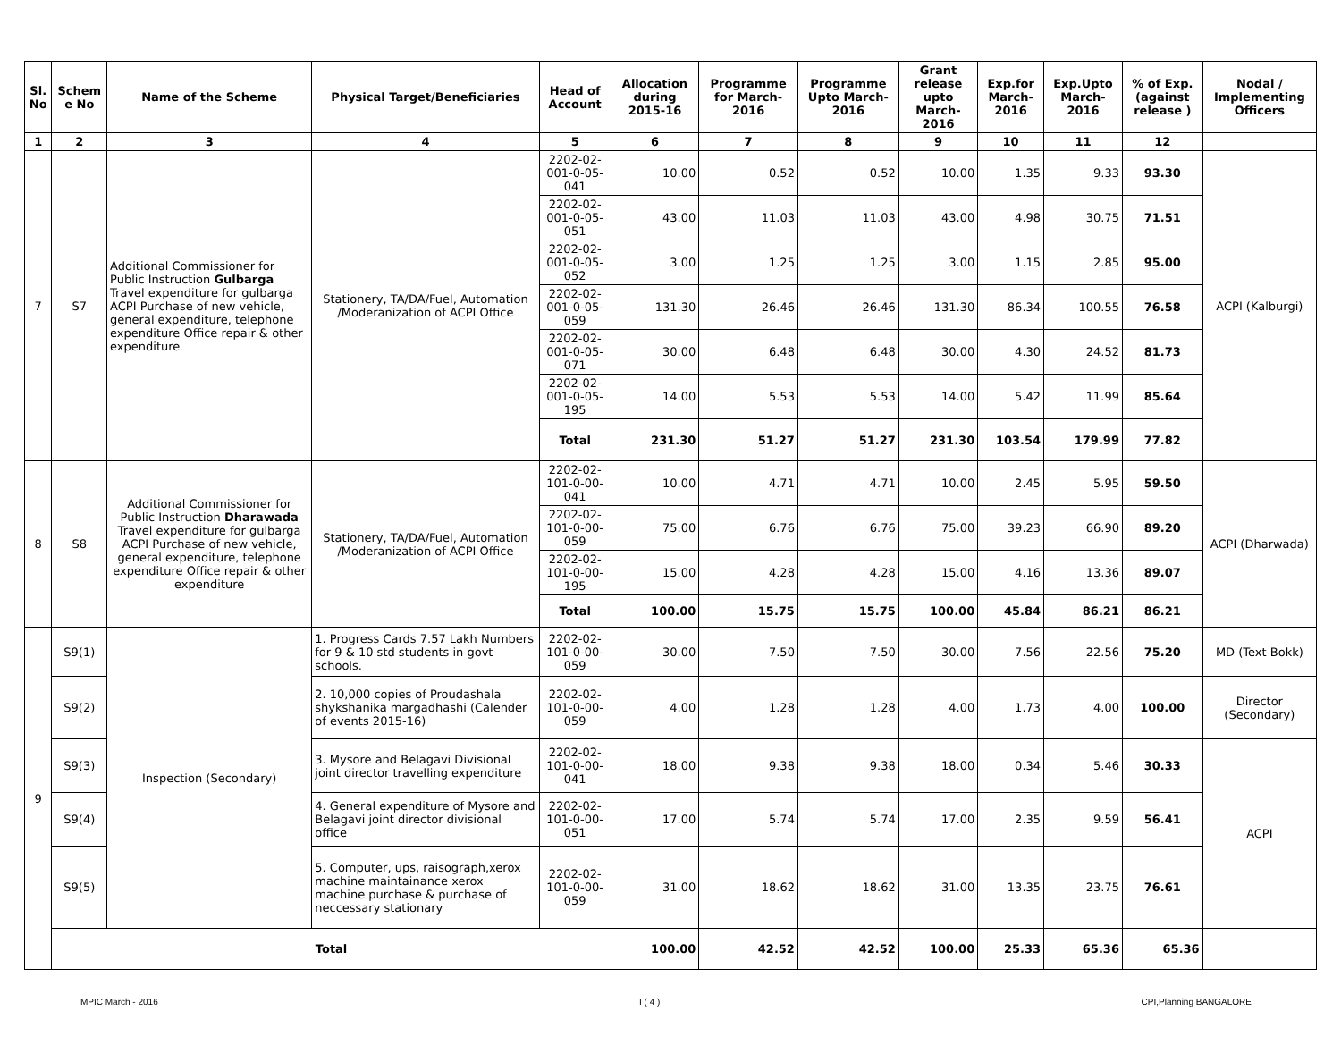| Sl. No | Schem e No | Name of the Scheme | Physical Target/Beneficiaries | Head of Account | Allocation during 2015-16 | Programme for March-2016 | Programme Upto March-2016 | Grant release upto March-2016 | Exp.for March-2016 | Exp.Upto March-2016 | % of Exp. (against release ) | Nodal / Implementing Officers |
| --- | --- | --- | --- | --- | --- | --- | --- | --- | --- | --- | --- | --- |
| 1 | 2 | 3 | 4 | 5 | 6 | 7 | 8 | 9 | 10 | 11 | 12 | |
| 7 | S7 | Additional Commissioner for Public Instruction Gulbarga Travel expenditure for gulbarga ACPI Purchase of new vehicle, general expenditure, telephone expenditure Office repair & other expenditure | Stationery, TA/DA/Fuel, Automation /Moderanization of ACPI Office | 2202-02-001-0-05-041 | 10.00 | 0.52 | 0.52 | 10.00 | 1.35 | 9.33 | 93.30 | ACPI (Kalburgi) |
| | | | | 2202-02-001-0-05-051 | 43.00 | 11.03 | 11.03 | 43.00 | 4.98 | 30.75 | 71.51 | |
| | | | | 2202-02-001-0-05-052 | 3.00 | 1.25 | 1.25 | 3.00 | 1.15 | 2.85 | 95.00 | |
| | | | | 2202-02-001-0-05-059 | 131.30 | 26.46 | 26.46 | 131.30 | 86.34 | 100.55 | 76.58 | |
| | | | | 2202-02-001-0-05-071 | 30.00 | 6.48 | 6.48 | 30.00 | 4.30 | 24.52 | 81.73 | |
| | | | | 2202-02-001-0-05-195 | 14.00 | 5.53 | 5.53 | 14.00 | 5.42 | 11.99 | 85.64 | |
| | | | | Total | 231.30 | 51.27 | 51.27 | 231.30 | 103.54 | 179.99 | 77.82 | |
| 8 | S8 | Additional Commissioner for Public Instruction Dharawada Travel expenditure for gulbarga ACPI Purchase of new vehicle, general expenditure, telephone expenditure Office repair & other expenditure | Stationery, TA/DA/Fuel, Automation /Moderanization of ACPI Office | 2202-02-101-0-00-041 | 10.00 | 4.71 | 4.71 | 10.00 | 2.45 | 5.95 | 59.50 | ACPI (Dharwada) |
| | | | | 2202-02-101-0-00-059 | 75.00 | 6.76 | 6.76 | 75.00 | 39.23 | 66.90 | 89.20 | |
| | | | | 2202-02-101-0-00-195 | 15.00 | 4.28 | 4.28 | 15.00 | 4.16 | 13.36 | 89.07 | |
| | | | | Total | 100.00 | 15.75 | 15.75 | 100.00 | 45.84 | 86.21 | 86.21 | |
| 9 | S9(1) | Inspection (Secondary) | 1. Progress Cards 7.57 Lakh Numbers for 9 & 10 std students in govt schools. | 2202-02-101-0-00-059 | 30.00 | 7.50 | 7.50 | 30.00 | 7.56 | 22.56 | 75.20 | MD (Text Bokk) |
| | S9(2) | | 2. 10,000 copies of Proudashala shykshanika margadhashi (Calender of events 2015-16) | 2202-02-101-0-00-059 | 4.00 | 1.28 | 1.28 | 4.00 | 1.73 | 4.00 | 100.00 | Director (Secondary) |
| | S9(3) | | 3. Mysore and Belagavi Divisional joint director travelling expenditure | 2202-02-101-0-00-041 | 18.00 | 9.38 | 9.38 | 18.00 | 0.34 | 5.46 | 30.33 | ACPI |
| | S9(4) | | 4. General expenditure of Mysore and Belagavi joint director divisional office | 2202-02-101-0-00-051 | 17.00 | 5.74 | 5.74 | 17.00 | 2.35 | 9.59 | 56.41 | |
| | S9(5) | | 5. Computer, ups, raisograph,xerox machine maintainance xerox machine purchase & purchase of neccessary stationary | 2202-02-101-0-00-059 | 31.00 | 18.62 | 18.62 | 31.00 | 13.35 | 23.75 | 76.61 | |
| | Total | | | | 100.00 | 42.52 | 42.52 | 100.00 | 25.33 | 65.36 | 65.36 | |
MPIC March - 2016 I ( 4 ) CPI,Planning BANGALORE